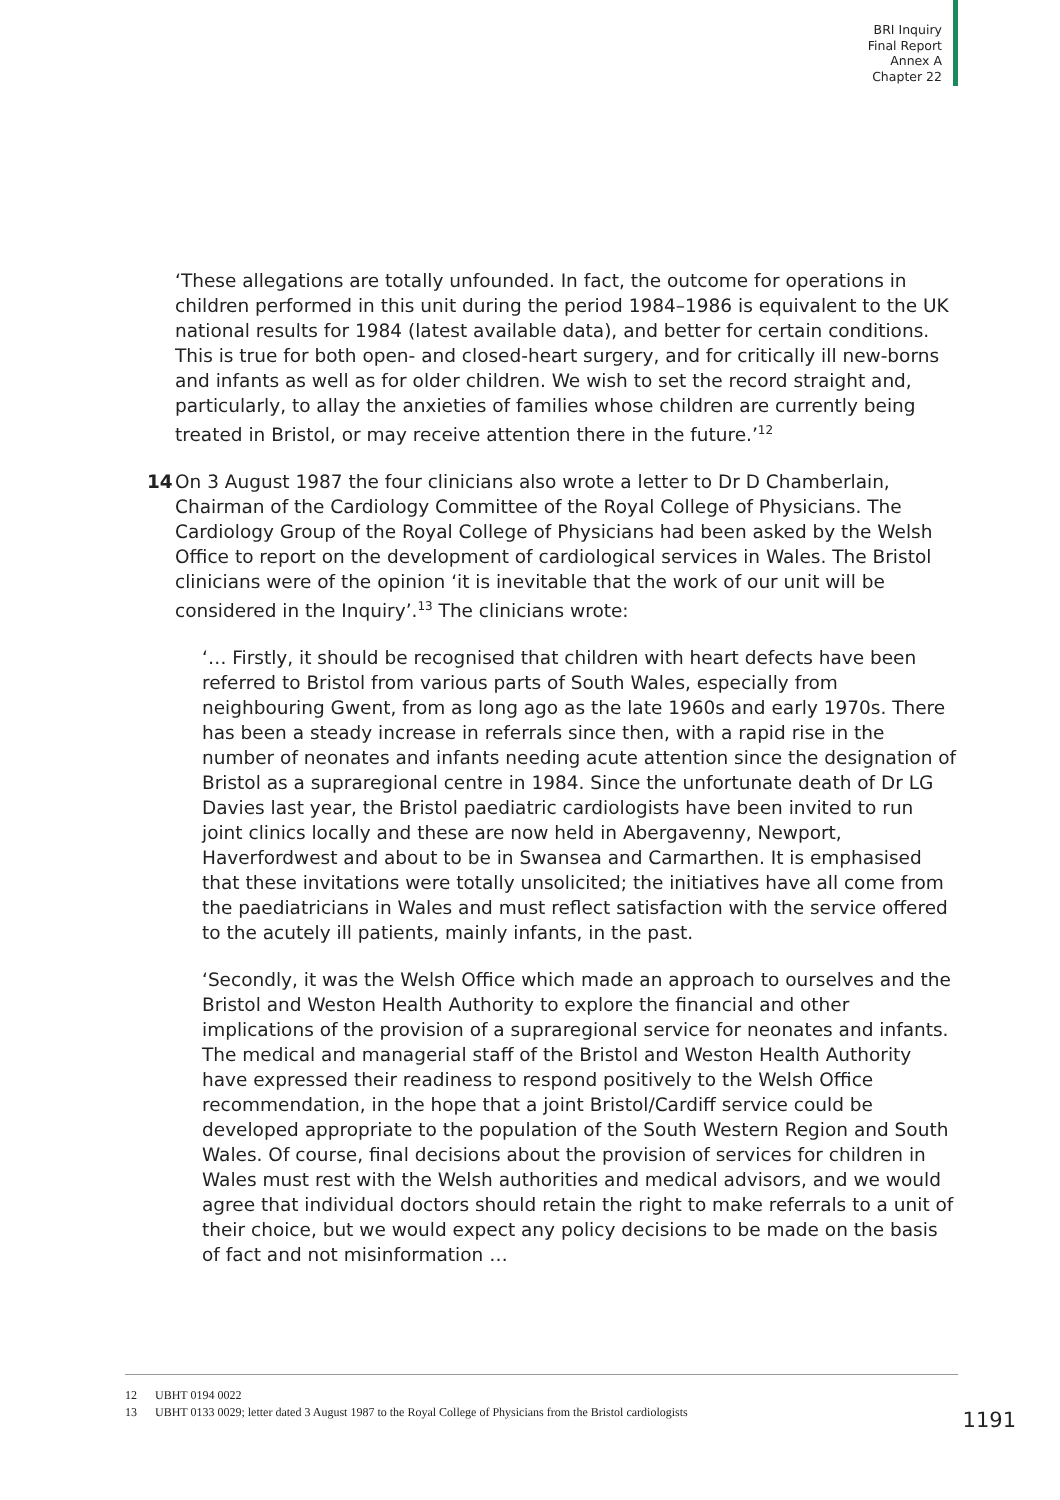BRI Inquiry
Final Report
Annex A
Chapter 22
‘These allegations are totally unfounded. In fact, the outcome for operations in children performed in this unit during the period 1984–1986 is equivalent to the UK national results for 1984 (latest available data), and better for certain conditions. This is true for both open- and closed-heart surgery, and for critically ill new-borns and infants as well as for older children. We wish to set the record straight and, particularly, to allay the anxieties of families whose children are currently being treated in Bristol, or may receive attention there in the future.’<sup>12</sup>
14 On 3 August 1987 the four clinicians also wrote a letter to Dr D Chamberlain, Chairman of the Cardiology Committee of the Royal College of Physicians. The Cardiology Group of the Royal College of Physicians had been asked by the Welsh Office to report on the development of cardiological services in Wales. The Bristol clinicians were of the opinion ‘it is inevitable that the work of our unit will be considered in the Inquiry’.<sup>13</sup> The clinicians wrote:
‘… Firstly, it should be recognised that children with heart defects have been referred to Bristol from various parts of South Wales, especially from neighbouring Gwent, from as long ago as the late 1960s and early 1970s. There has been a steady increase in referrals since then, with a rapid rise in the number of neonates and infants needing acute attention since the designation of Bristol as a supraregional centre in 1984. Since the unfortunate death of Dr LG Davies last year, the Bristol paediatric cardiologists have been invited to run joint clinics locally and these are now held in Abergavenny, Newport, Haverfordwest and about to be in Swansea and Carmarthen. It is emphasised that these invitations were totally unsolicited; the initiatives have all come from the paediatricians in Wales and must reflect satisfaction with the service offered to the acutely ill patients, mainly infants, in the past.
‘Secondly, it was the Welsh Office which made an approach to ourselves and the Bristol and Weston Health Authority to explore the financial and other implications of the provision of a supraregional service for neonates and infants. The medical and managerial staff of the Bristol and Weston Health Authority have expressed their readiness to respond positively to the Welsh Office recommendation, in the hope that a joint Bristol/Cardiff service could be developed appropriate to the population of the South Western Region and South Wales. Of course, final decisions about the provision of services for children in Wales must rest with the Welsh authorities and medical advisors, and we would agree that individual doctors should retain the right to make referrals to a unit of their choice, but we would expect any policy decisions to be made on the basis of fact and not misinformation …
12 UBHT 0194 0022
13 UBHT 0133 0029; letter dated 3 August 1987 to the Royal College of Physicians from the Bristol cardiologists
1191